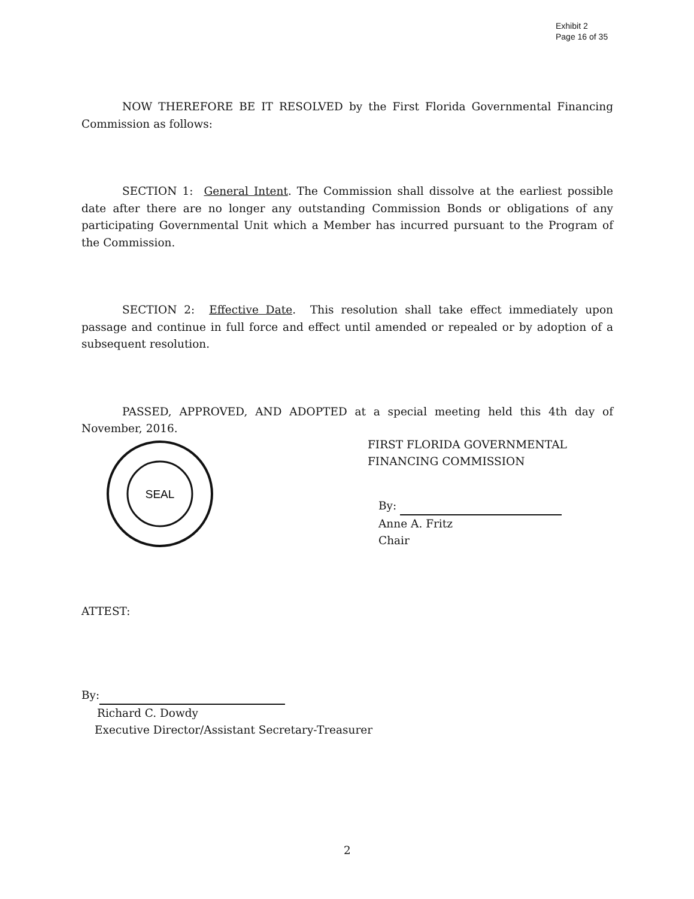Exhibit 2
Page 16 of 35
NOW THEREFORE BE IT RESOLVED by the First Florida Governmental Financing Commission as follows:
SECTION 1: General Intent. The Commission shall dissolve at the earliest possible date after there are no longer any outstanding Commission Bonds or obligations of any participating Governmental Unit which a Member has incurred pursuant to the Program of the Commission.
SECTION 2: Effective Date. This resolution shall take effect immediately upon passage and continue in full force and effect until amended or repealed or by adoption of a subsequent resolution.
PASSED, APPROVED, AND ADOPTED at a special meeting held this 4th day of November, 2016.
SEAL
FIRST FLORIDA GOVERNMENTAL
FINANCING COMMISSION
By:
Anne A. Fritz
Chair
ATTEST:
By:
Richard C. Dowdy
Executive Director/Assistant Secretary-Treasurer
2